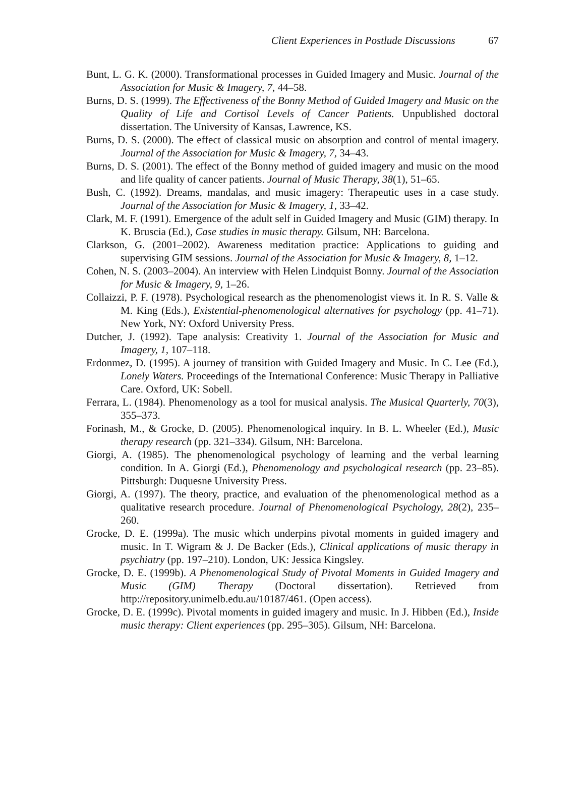Client Experiences in Postlude Discussions 67
Bunt, L. G. K. (2000). Transformational processes in Guided Imagery and Music. Journal of the Association for Music & Imagery, 7, 44–58.
Burns, D. S. (1999). The Effectiveness of the Bonny Method of Guided Imagery and Music on the Quality of Life and Cortisol Levels of Cancer Patients. Unpublished doctoral dissertation. The University of Kansas, Lawrence, KS.
Burns, D. S. (2000). The effect of classical music on absorption and control of mental imagery. Journal of the Association for Music & Imagery, 7, 34–43.
Burns, D. S. (2001). The effect of the Bonny method of guided imagery and music on the mood and life quality of cancer patients. Journal of Music Therapy, 38(1), 51–65.
Bush, C. (1992). Dreams, mandalas, and music imagery: Therapeutic uses in a case study. Journal of the Association for Music & Imagery, 1, 33–42.
Clark, M. F. (1991). Emergence of the adult self in Guided Imagery and Music (GIM) therapy. In K. Bruscia (Ed.), Case studies in music therapy. Gilsum, NH: Barcelona.
Clarkson, G. (2001–2002). Awareness meditation practice: Applications to guiding and supervising GIM sessions. Journal of the Association for Music & Imagery, 8, 1–12.
Cohen, N. S. (2003–2004). An interview with Helen Lindquist Bonny. Journal of the Association for Music & Imagery, 9, 1–26.
Collaizzi, P. F. (1978). Psychological research as the phenomenologist views it. In R. S. Valle & M. King (Eds.), Existential-phenomenological alternatives for psychology (pp. 41–71). New York, NY: Oxford University Press.
Dutcher, J. (1992). Tape analysis: Creativity 1. Journal of the Association for Music and Imagery, 1, 107–118.
Erdonmez, D. (1995). A journey of transition with Guided Imagery and Music. In C. Lee (Ed.), Lonely Waters. Proceedings of the International Conference: Music Therapy in Palliative Care. Oxford, UK: Sobell.
Ferrara, L. (1984). Phenomenology as a tool for musical analysis. The Musical Quarterly, 70(3), 355–373.
Forinash, M., & Grocke, D. (2005). Phenomenological inquiry. In B. L. Wheeler (Ed.), Music therapy research (pp. 321–334). Gilsum, NH: Barcelona.
Giorgi, A. (1985). The phenomenological psychology of learning and the verbal learning condition. In A. Giorgi (Ed.), Phenomenology and psychological research (pp. 23–85). Pittsburgh: Duquesne University Press.
Giorgi, A. (1997). The theory, practice, and evaluation of the phenomenological method as a qualitative research procedure. Journal of Phenomenological Psychology, 28(2), 235–260.
Grocke, D. E. (1999a). The music which underpins pivotal moments in guided imagery and music. In T. Wigram & J. De Backer (Eds.), Clinical applications of music therapy in psychiatry (pp. 197–210). London, UK: Jessica Kingsley.
Grocke, D. E. (1999b). A Phenomenological Study of Pivotal Moments in Guided Imagery and Music (GIM) Therapy (Doctoral dissertation). Retrieved from http://repository.unimelb.edu.au/10187/461. (Open access).
Grocke, D. E. (1999c). Pivotal moments in guided imagery and music. In J. Hibben (Ed.), Inside music therapy: Client experiences (pp. 295–305). Gilsum, NH: Barcelona.